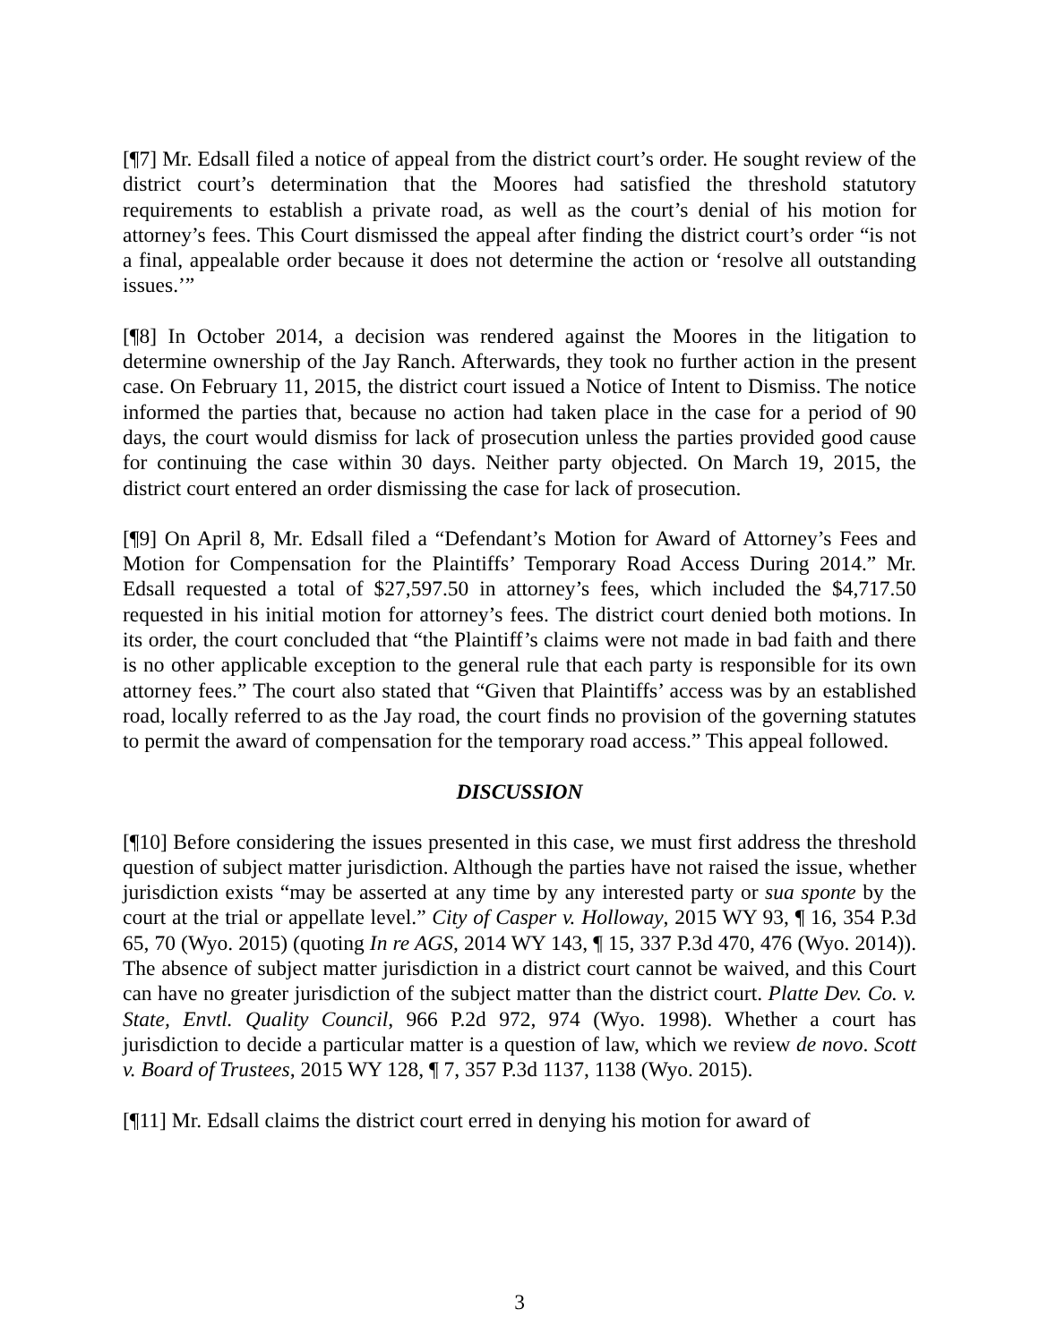[¶7] Mr. Edsall filed a notice of appeal from the district court’s order. He sought review of the district court’s determination that the Moores had satisfied the threshold statutory requirements to establish a private road, as well as the court’s denial of his motion for attorney’s fees. This Court dismissed the appeal after finding the district court’s order “is not a final, appealable order because it does not determine the action or ‘resolve all outstanding issues.’”
[¶8] In October 2014, a decision was rendered against the Moores in the litigation to determine ownership of the Jay Ranch. Afterwards, they took no further action in the present case. On February 11, 2015, the district court issued a Notice of Intent to Dismiss. The notice informed the parties that, because no action had taken place in the case for a period of 90 days, the court would dismiss for lack of prosecution unless the parties provided good cause for continuing the case within 30 days. Neither party objected. On March 19, 2015, the district court entered an order dismissing the case for lack of prosecution.
[¶9] On April 8, Mr. Edsall filed a “Defendant’s Motion for Award of Attorney’s Fees and Motion for Compensation for the Plaintiffs’ Temporary Road Access During 2014.” Mr. Edsall requested a total of $27,597.50 in attorney’s fees, which included the $4,717.50 requested in his initial motion for attorney’s fees. The district court denied both motions. In its order, the court concluded that “the Plaintiff’s claims were not made in bad faith and there is no other applicable exception to the general rule that each party is responsible for its own attorney fees.” The court also stated that “Given that Plaintiffs’ access was by an established road, locally referred to as the Jay road, the court finds no provision of the governing statutes to permit the award of compensation for the temporary road access.” This appeal followed.
DISCUSSION
[¶10] Before considering the issues presented in this case, we must first address the threshold question of subject matter jurisdiction. Although the parties have not raised the issue, whether jurisdiction exists “may be asserted at any time by any interested party or sua sponte by the court at the trial or appellate level.” City of Casper v. Holloway, 2015 WY 93, ¶ 16, 354 P.3d 65, 70 (Wyo. 2015) (quoting In re AGS, 2014 WY 143, ¶ 15, 337 P.3d 470, 476 (Wyo. 2014)). The absence of subject matter jurisdiction in a district court cannot be waived, and this Court can have no greater jurisdiction of the subject matter than the district court. Platte Dev. Co. v. State, Envtl. Quality Council, 966 P.2d 972, 974 (Wyo. 1998). Whether a court has jurisdiction to decide a particular matter is a question of law, which we review de novo. Scott v. Board of Trustees, 2015 WY 128, ¶ 7, 357 P.3d 1137, 1138 (Wyo. 2015).
[¶11] Mr. Edsall claims the district court erred in denying his motion for award of
3